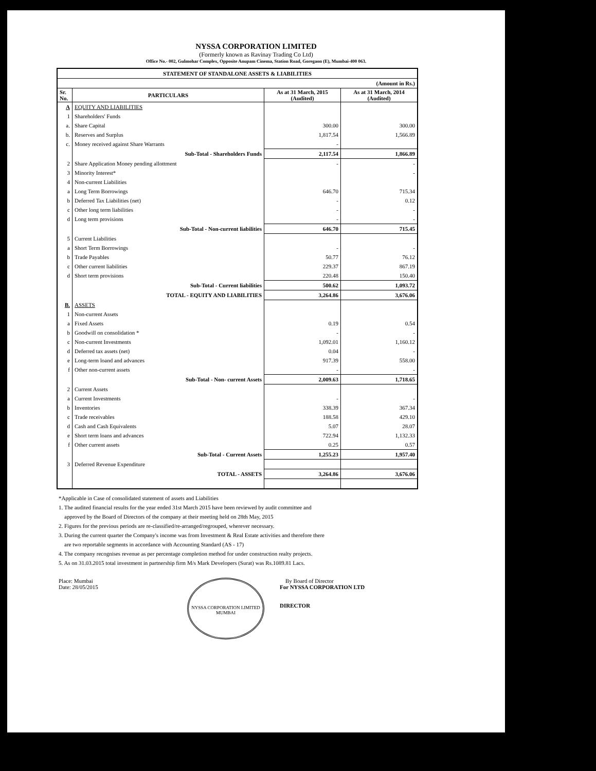NYSSA CORPORATION LIMITED
(Formerly known as Ravinay Trading Co Ltd)
Office No.- 002, Gulmohar Complex, Opposite Anupam Cinema, Station Road, Goregaon (E), Mumbai-400 063.
| STATEMENT OF STANDALONE ASSETS & LIABILITIES | | | |
| --- | --- | --- | --- |
| (Amount in Rs.) | | | |
| Sr. No. | PARTICULARS | As at 31 March, 2015 (Audited) | As at 31 March, 2014 (Audited) |
| A | EQUITY AND LIABILITIES | | |
| 1 | Shareholders' Funds | | |
| a. | Share Capital | 300.00 | 300.00 |
| b. | Reserves and Surplus | 1,817.54 | 1,566.89 |
| c. | Money received against Share Warrants | - | |
| | Sub-Total - Shareholders Funds | 2,117.54 | 1,866.89 |
| 2 | Share Application Money pending allottment | - | - |
| 3 | Minority Interest* | | - |
| 4 | Non-current Liabilities | | |
| a | Long Term Borrowings | 646.70 | 715.34 |
| b | Deferred Tax Liabilities (net) | - | 0.12 |
| c | Other long term liabilities | - | - |
| d | Long term provisions | - | - |
| | Sub-Total - Non-current liabilities | 646.70 | 715.45 |
| 5 | Current Liabilities | | |
| a | Short Term Borrowings | - | - |
| b | Trade Payables | 50.77 | 76.12 |
| c | Other current liabilities | 229.37 | 867.19 |
| d | Short term provisions | 220.48 | 150.40 |
| | Sub-Total - Current liabilities | 500.62 | 1,093.72 |
| | TOTAL - EQUITY AND LIABILITIES | 3,264.86 | 3,676.06 |
| B. | ASSETS | | |
| 1 | Non-current Assets | | |
| a | Fixed Assets | 0.19 | 0.54 |
| b | Goodwill on consolidation * | - | - |
| c | Non-current Investments | 1,092.01 | 1,160.12 |
| d | Deferred tax assets (net) | 0.04 | - |
| e | Long-term loand and advances | 917.39 | 558.00 |
| f | Other non-current assets | - | - |
| | Sub-Total - Non- current Assets | 2,009.63 | 1,718.65 |
| 2 | Current Assets | | |
| a | Current Investments | - | - |
| b | Inventories | 338.39 | 367.34 |
| c | Trade receivables | 188.58 | 429.10 |
| d | Cash and Cash Equivalents | 5.07 | 28.07 |
| e | Short term loans and advances | 722.94 | 1,132.33 |
| f | Other current assets | 0.25 | 0.57 |
| | Sub-Total - Current Assets | 1,255.23 | 1,957.40 |
| 3 | Deferred Revenue Expenditure | | |
| | TOTAL - ASSETS | 3,264.86 | 3,676.06 |
*Applicable in Case of consolidated statement of assets and Liabilities
1. The audited financial results for the year ended 31st March 2015 have been reviewed by audit committee and
approved by the Board of Directors of the company at their meeting held on 28th May, 2015
2. Figures for the previous periods are re-classified/re-arranged/regrouped, wherever necessary.
3. During the current quarter the Company's income was from Investment & Real Estate activities and therefore there
are two reportable segments in accordance with Accounting Standard (AS - 17)
4. The company recognises revenue as per percentage completion method for under construction realty projects.
5. As on 31.03.2015 total investment in partnership firm M/s Mark Developers (Surat) was Rs.1089.81 Lacs.
Place: Mumbai
Date: 28/05/2015
NYSSA CORPORATION LIMITED
MUMBAI
By Board of Director
For NYSSA CORPORATION LTD
DIRECTOR